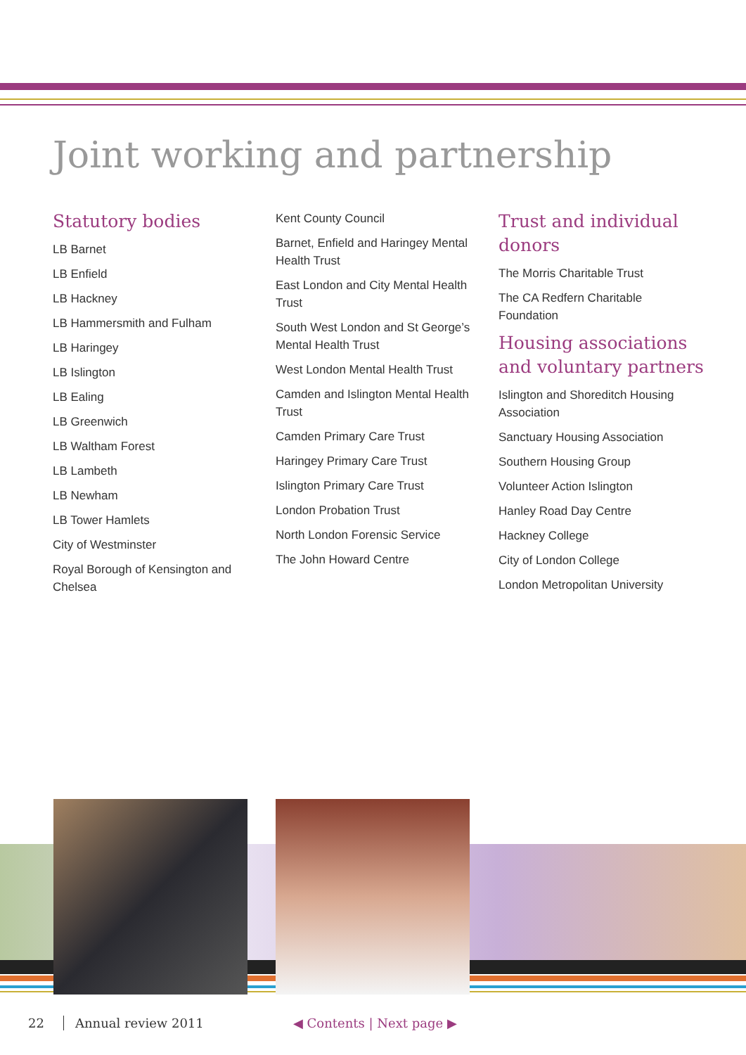Joint working and partnership
Statutory bodies
LB Barnet
LB Enfield
LB Hackney
LB Hammersmith and Fulham
LB Haringey
LB Islington
LB Ealing
LB Greenwich
LB Waltham Forest
LB Lambeth
LB Newham
LB Tower Hamlets
City of Westminster
Royal Borough of Kensington and Chelsea
Kent County Council
Barnet, Enfield and Haringey Mental Health Trust
East London and City Mental Health Trust
South West London and St George’s Mental Health Trust
West London Mental Health Trust
Camden and Islington Mental Health Trust
Camden Primary Care Trust
Haringey Primary Care Trust
Islington Primary Care Trust
London Probation Trust
North London Forensic Service
The John Howard Centre
Trust and individual donors
The Morris Charitable Trust
The CA Redfern Charitable Foundation
Housing associations and voluntary partners
Islington and Shoreditch Housing Association
Sanctuary Housing Association
Southern Housing Group
Volunteer Action Islington
Hanley Road Day Centre
Hackney College
City of London College
London Metropolitan University
22 Annual review 2011 ◀ Contents | Next page ▶